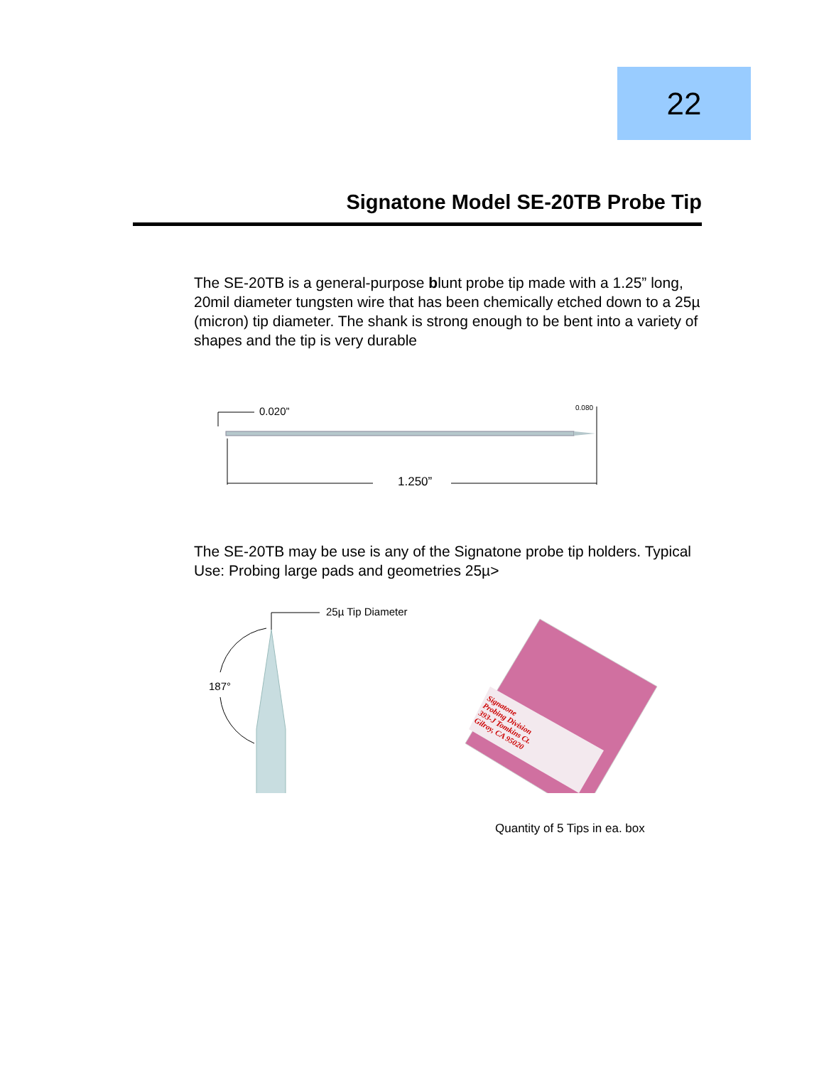22
Signatone Model SE-20TB Probe Tip
The SE-20TB is a general-purpose blunt probe tip made with a 1.25” long, 20mil diameter tungsten wire that has been chemically etched down to a 25µ (micron) tip diameter. The shank is strong enough to be bent into a variety of shapes and the tip is very durable
0.020” 0.080
1.250”
The SE-20TB may be use is any of the Signatone probe tip holders. Typical Use: Probing large pads and geometries 25µ>
25µ Tip Diameter
187°
Signatone
Probing Division
393-J Tomkins Ct.
Gilroy, CA 95020
Quantity of 5 Tips in ea. box